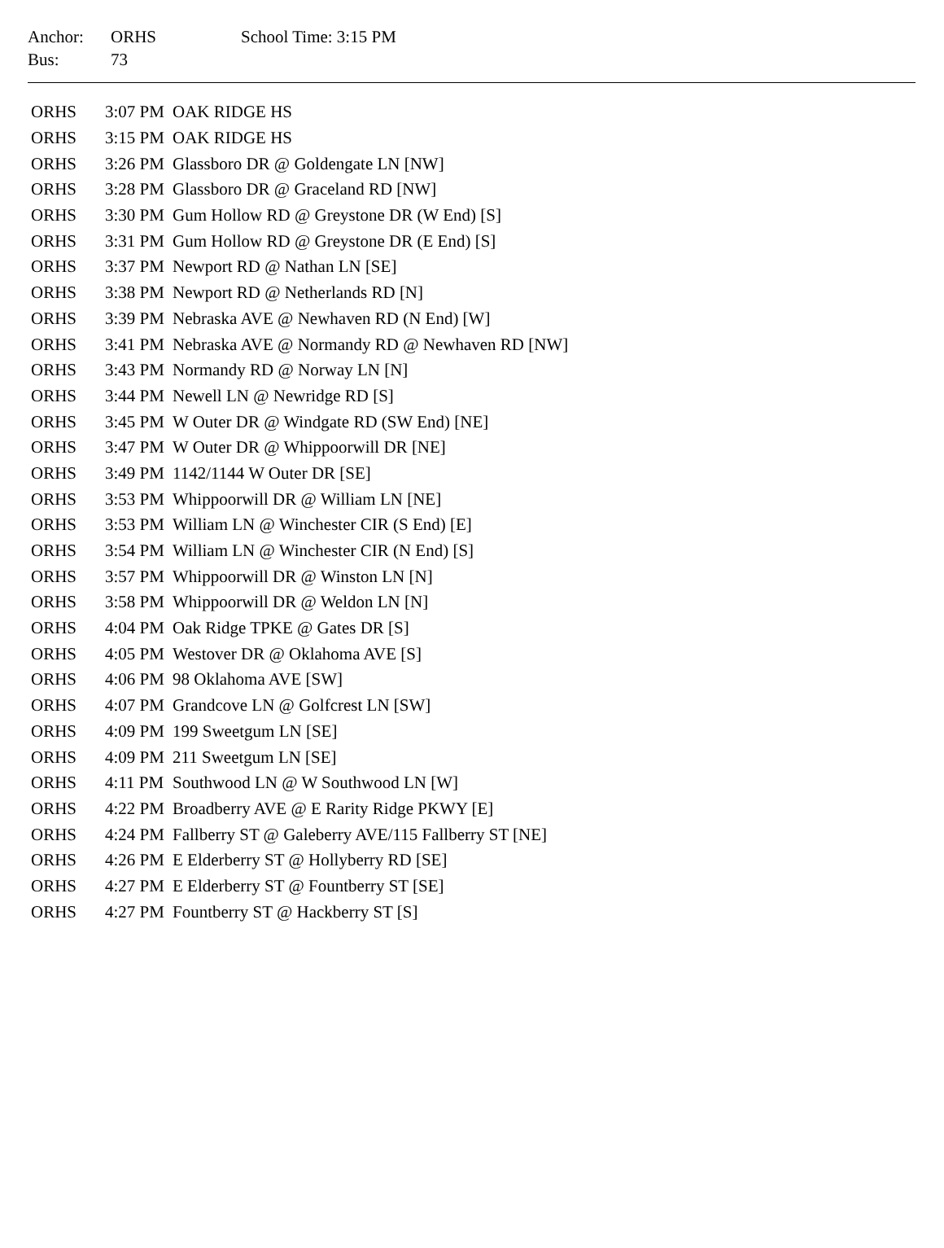| Anchor: | ORHS | School Time: 3:15 PM |
| Bus: | 73 | |
| ORHS | 3:07 PM | OAK RIDGE HS |
| ORHS | 3:15 PM | OAK RIDGE HS |
| ORHS | 3:26 PM | Glassboro DR @ Goldengate LN [NW] |
| ORHS | 3:28 PM | Glassboro DR @ Graceland RD [NW] |
| ORHS | 3:30 PM | Gum Hollow RD @ Greystone DR (W End) [S] |
| ORHS | 3:31 PM | Gum Hollow RD @ Greystone DR (E End) [S] |
| ORHS | 3:37 PM | Newport RD @ Nathan LN [SE] |
| ORHS | 3:38 PM | Newport RD @ Netherlands RD [N] |
| ORHS | 3:39 PM | Nebraska AVE @ Newhaven RD (N End) [W] |
| ORHS | 3:41 PM | Nebraska AVE @ Normandy RD @ Newhaven RD [NW] |
| ORHS | 3:43 PM | Normandy RD @ Norway LN [N] |
| ORHS | 3:44 PM | Newell LN @ Newridge RD [S] |
| ORHS | 3:45 PM | W Outer DR @ Windgate RD (SW End) [NE] |
| ORHS | 3:47 PM | W Outer DR @ Whippoorwill DR [NE] |
| ORHS | 3:49 PM | 1142/1144 W Outer DR [SE] |
| ORHS | 3:53 PM | Whippoorwill DR @ William LN [NE] |
| ORHS | 3:53 PM | William LN @ Winchester CIR (S End) [E] |
| ORHS | 3:54 PM | William LN @ Winchester CIR (N End) [S] |
| ORHS | 3:57 PM | Whippoorwill DR @ Winston LN [N] |
| ORHS | 3:58 PM | Whippoorwill DR @ Weldon LN [N] |
| ORHS | 4:04 PM | Oak Ridge TPKE @ Gates DR [S] |
| ORHS | 4:05 PM | Westover DR @ Oklahoma AVE [S] |
| ORHS | 4:06 PM | 98 Oklahoma AVE [SW] |
| ORHS | 4:07 PM | Grandcove LN @ Golfcrest LN [SW] |
| ORHS | 4:09 PM | 199 Sweetgum LN [SE] |
| ORHS | 4:09 PM | 211 Sweetgum LN [SE] |
| ORHS | 4:11 PM | Southwood LN @ W Southwood LN [W] |
| ORHS | 4:22 PM | Broadberry AVE @ E Rarity Ridge PKWY [E] |
| ORHS | 4:24 PM | Fallberry ST @ Galeberry AVE/115 Fallberry ST [NE] |
| ORHS | 4:26 PM | E Elderberry ST @ Hollyberry RD [SE] |
| ORHS | 4:27 PM | E Elderberry ST @ Fountberry ST [SE] |
| ORHS | 4:27 PM | Fountberry ST @ Hackberry ST [S] |